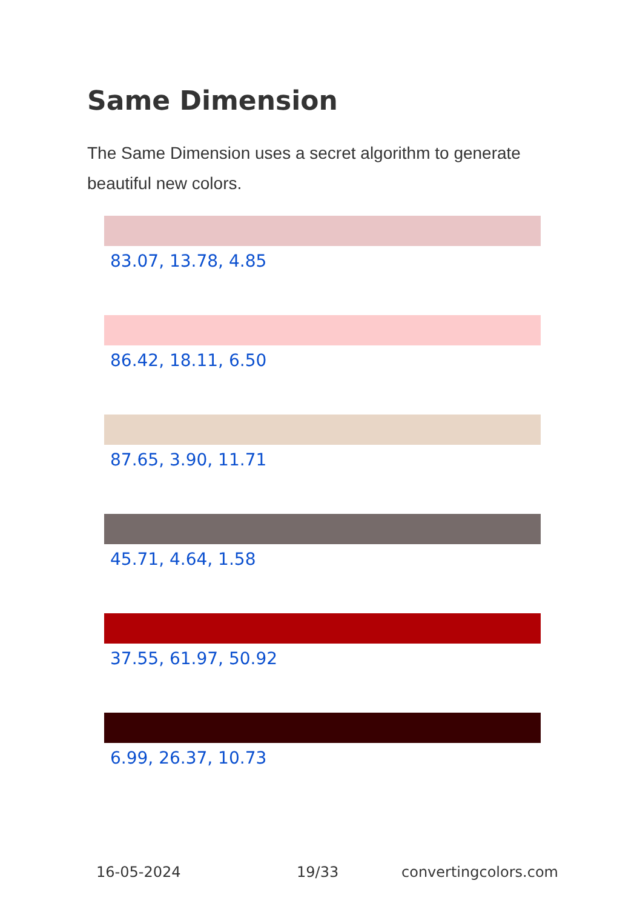Same Dimension
The Same Dimension uses a secret algorithm to generate beautiful new colors.
83.07, 13.78, 4.85
86.42, 18.11, 6.50
87.65, 3.90, 11.71
45.71, 4.64, 1.58
37.55, 61.97, 50.92
6.99, 26.37, 10.73
16-05-2024 19/33 convertingcolors.com